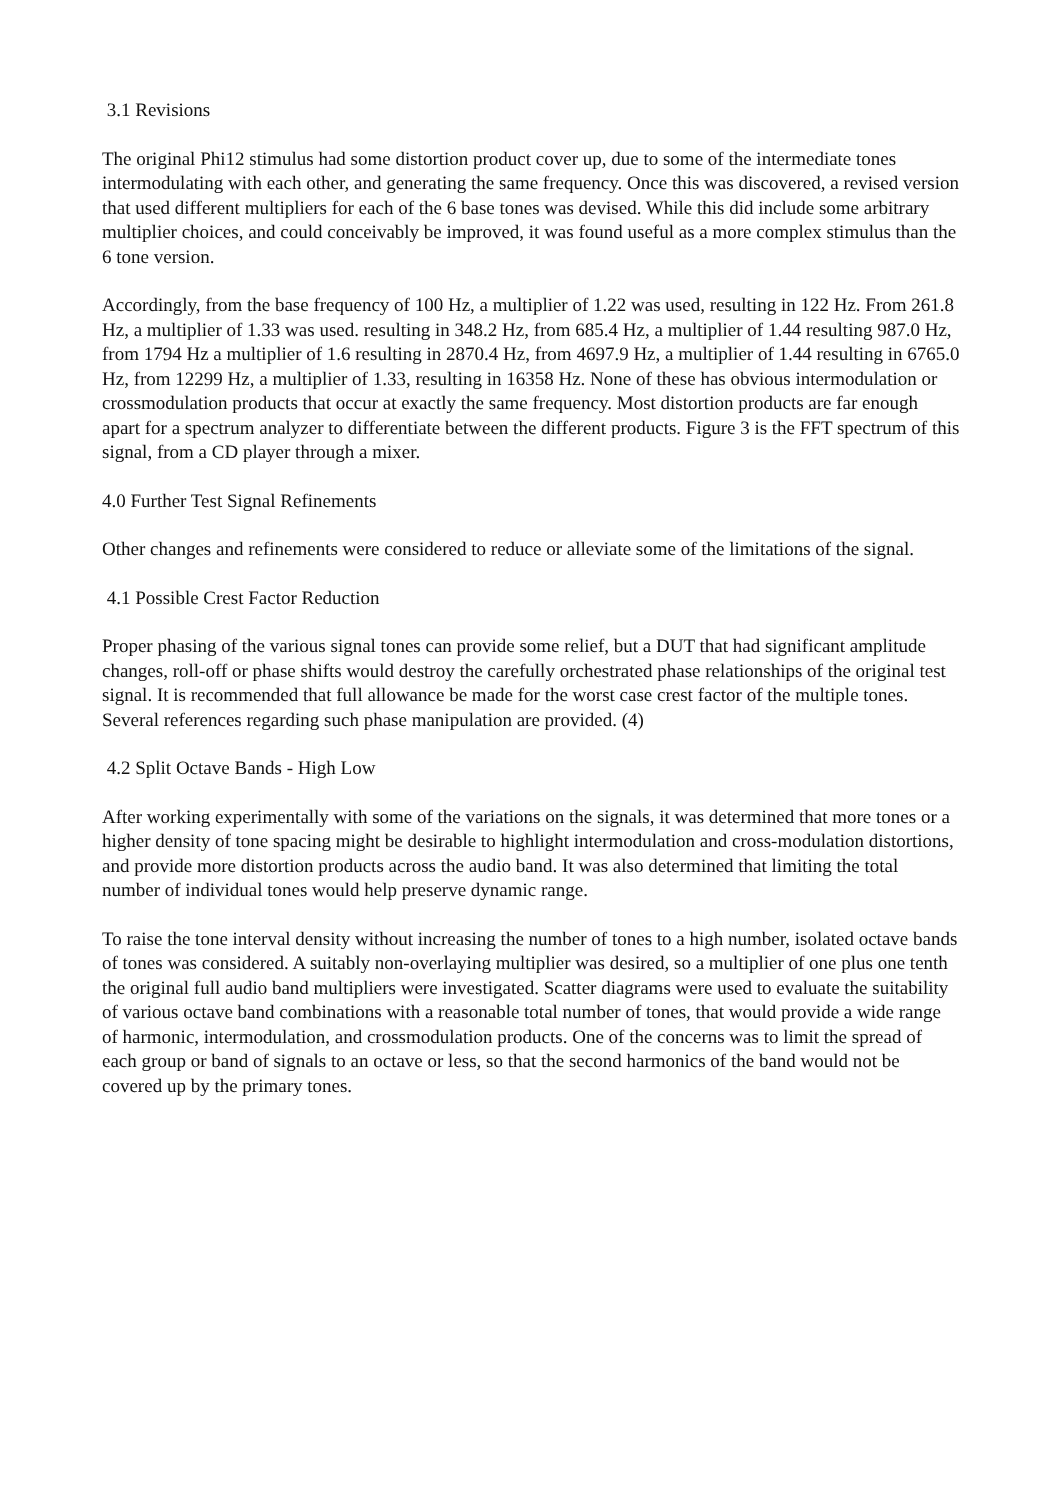3.1 Revisions
The original Phi12 stimulus had some distortion product cover up, due to some of the intermediate tones intermodulating with each other, and generating the same frequency. Once this was discovered, a revised version that used different multipliers for each of the 6 base tones was devised. While this did include some arbitrary multiplier choices, and could conceivably be improved, it was found useful as a more complex stimulus than the 6 tone version.
Accordingly, from the base frequency of 100 Hz, a multiplier of 1.22 was used, resulting in 122 Hz. From 261.8 Hz, a multiplier of 1.33 was used. resulting in 348.2 Hz, from 685.4 Hz, a multiplier of 1.44 resulting 987.0 Hz, from 1794 Hz a multiplier of 1.6 resulting in 2870.4 Hz, from 4697.9 Hz, a multiplier of 1.44 resulting in 6765.0 Hz, from 12299 Hz, a multiplier of 1.33, resulting in 16358 Hz. None of these has obvious intermodulation or crossmodulation products that occur at exactly the same frequency. Most distortion products are far enough apart for a spectrum analyzer to differentiate between the different products. Figure 3 is the FFT spectrum of this signal, from a CD player through a mixer.
4.0 Further Test Signal Refinements
Other changes and refinements were considered to reduce or alleviate some of the limitations of the signal.
4.1 Possible Crest Factor Reduction
Proper phasing of the various signal tones can provide some relief, but a DUT that had significant amplitude changes, roll-off or phase shifts would destroy the carefully orchestrated phase relationships of the original test signal. It is recommended that full allowance be made for the worst case crest factor of the multiple tones. Several references regarding such phase manipulation are provided. (4)
4.2 Split Octave Bands - High Low
After working experimentally with some of the variations on the signals, it was determined that more tones or a higher density of tone spacing might be desirable to highlight intermodulation and cross-modulation distortions, and provide more distortion products across the audio band. It was also determined that limiting the total number of individual tones would help preserve dynamic range.
To raise the tone interval density without increasing the number of tones to a high number, isolated octave bands of tones was considered. A suitably non-overlaying multiplier was desired, so a multiplier of one plus one tenth the original full audio band multipliers were investigated. Scatter diagrams were used to evaluate the suitability of various octave band combinations with a reasonable total number of tones, that would provide a wide range of harmonic, intermodulation, and crossmodulation products. One of the concerns was to limit the spread of each group or band of signals to an octave or less, so that the second harmonics of the band would not be covered up by the primary tones.